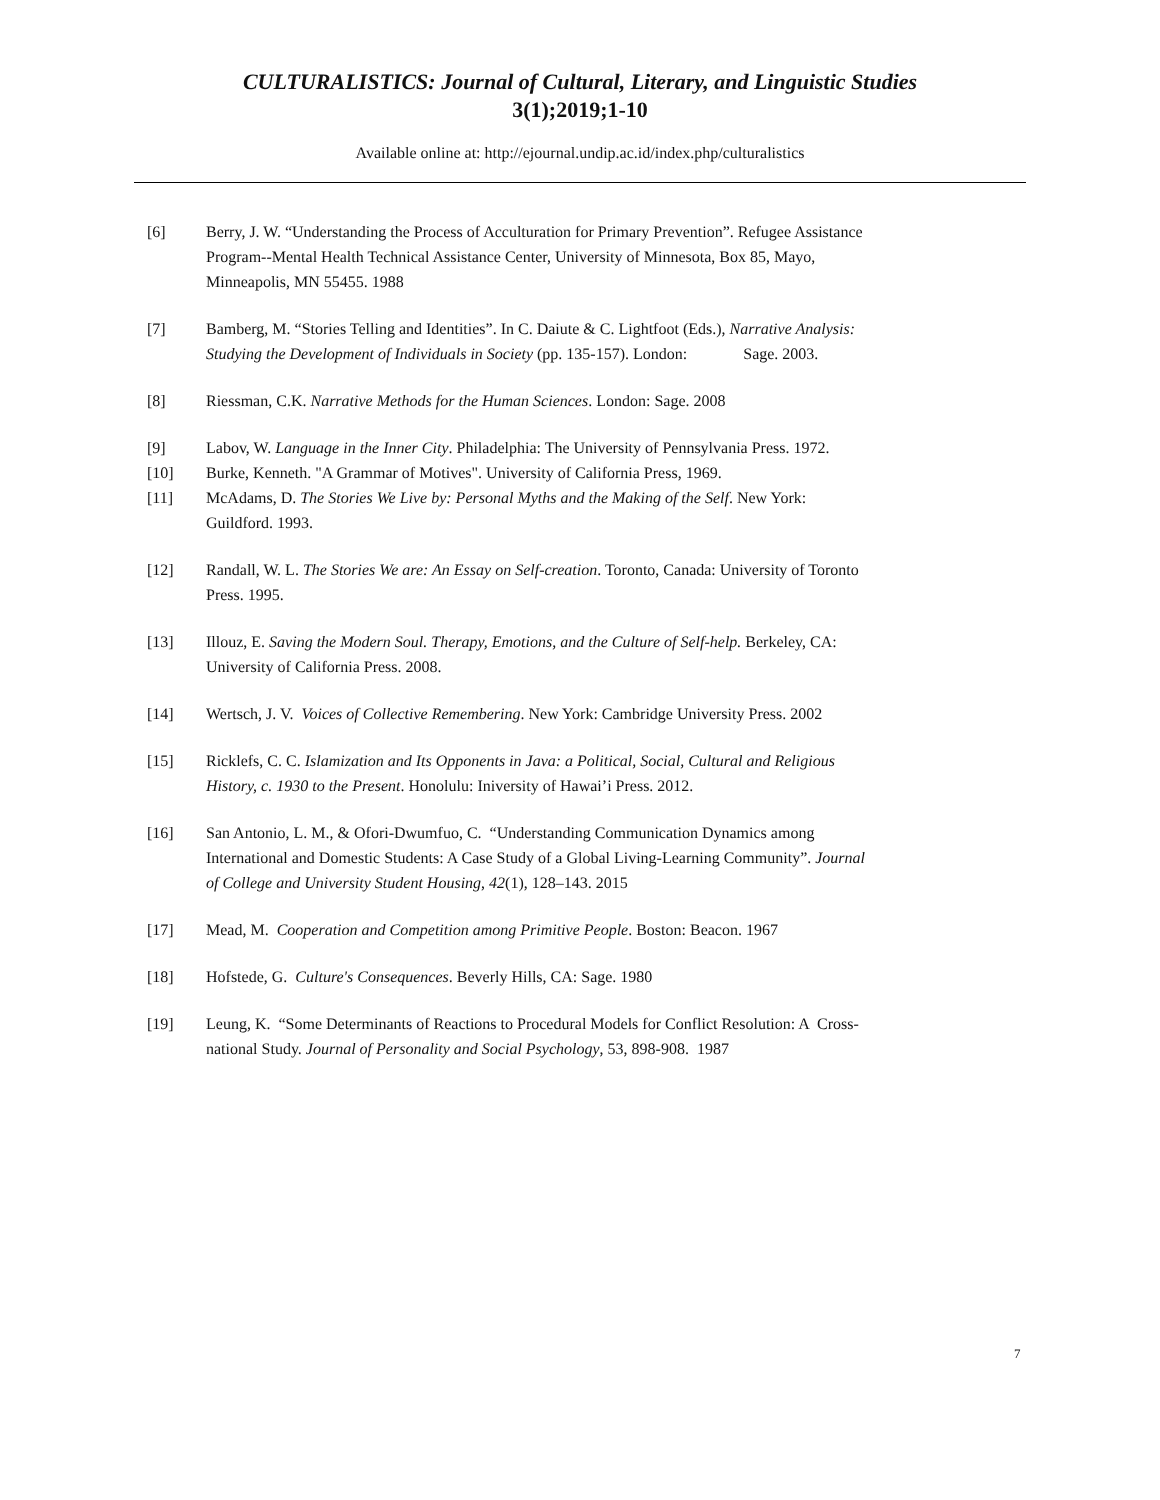CULTURALISTICS: Journal of Cultural, Literary, and Linguistic Studies
3(1);2019;1-10
Available online at: http://ejournal.undip.ac.id/index.php/culturalistics
[6] Berry, J. W. “Understanding the Process of Acculturation for Primary Prevention”. Refugee Assistance Program--Mental Health Technical Assistance Center, University of Minnesota, Box 85, Mayo, Minneapolis, MN 55455. 1988
[7] Bamberg, M. “Stories Telling and Identities”. In C. Daiute & C. Lightfoot (Eds.), Narrative Analysis: Studying the Development of Individuals in Society (pp. 135-157). London: Sage. 2003.
[8] Riessman, C.K. Narrative Methods for the Human Sciences. London: Sage. 2008
[9] Labov, W. Language in the Inner City. Philadelphia: The University of Pennsylvania Press. 1972.
[10] Burke, Kenneth. "A Grammar of Motives". University of California Press, 1969.
[11] McAdams, D. The Stories We Live by: Personal Myths and the Making of the Self. New York: Guildford. 1993.
[12] Randall, W. L. The Stories We are: An Essay on Self-creation. Toronto, Canada: University of Toronto Press. 1995.
[13] Illouz, E. Saving the Modern Soul. Therapy, Emotions, and the Culture of Self-help. Berkeley, CA: University of California Press. 2008.
[14] Wertsch, J. V. Voices of Collective Remembering. New York: Cambridge University Press. 2002
[15] Ricklefs, C. C. Islamization and Its Opponents in Java: a Political, Social, Cultural and Religious History, c. 1930 to the Present. Honolulu: Iniversity of Hawai’i Press. 2012.
[16] San Antonio, L. M., & Ofori-Dwumfuo, C. “Understanding Communication Dynamics among International and Domestic Students: A Case Study of a Global Living-Learning Community”. Journal of College and University Student Housing, 42(1), 128–143. 2015
[17] Mead, M. Cooperation and Competition among Primitive People. Boston: Beacon. 1967
[18] Hofstede, G. Culture's Consequences. Beverly Hills, CA: Sage. 1980
[19] Leung, K. “Some Determinants of Reactions to Procedural Models for Conflict Resolution: A Cross-national Study. Journal of Personality and Social Psychology, 53, 898-908. 1987
7